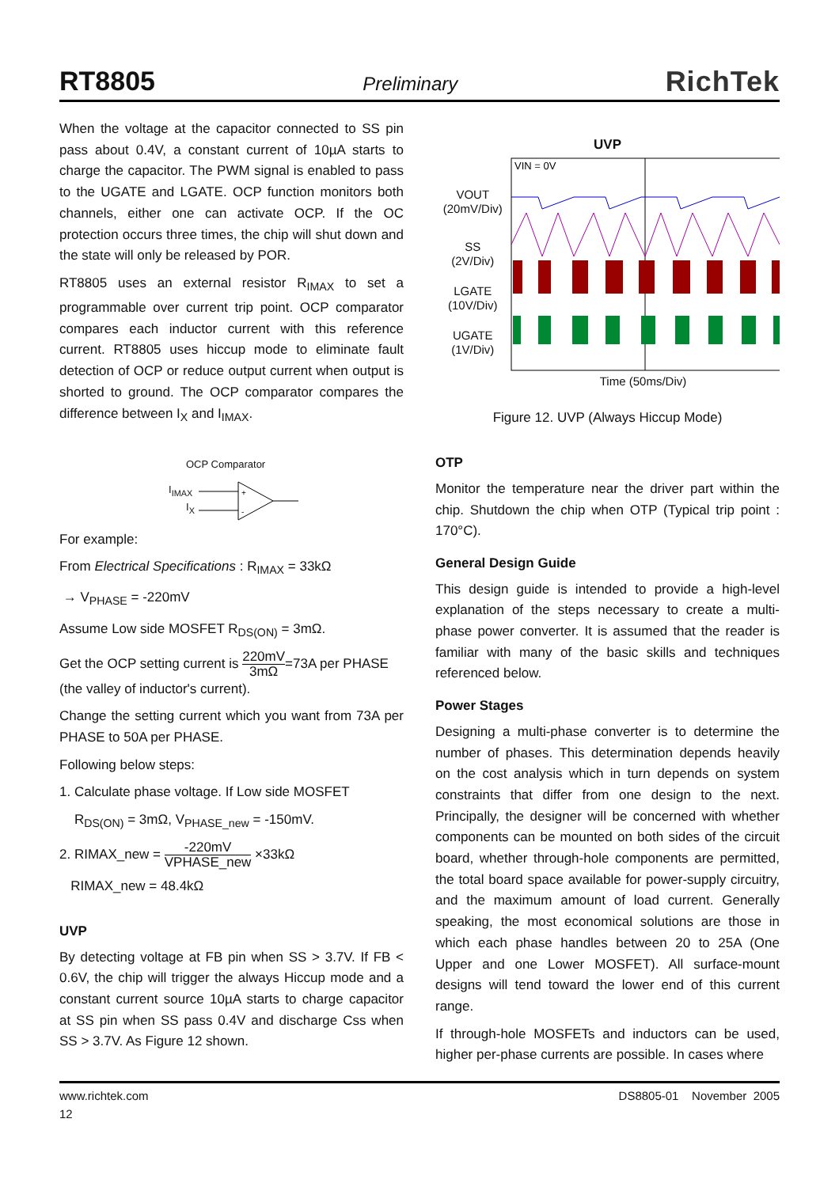RT8805
Preliminary
RichTek
When the voltage at the capacitor connected to SS pin pass about 0.4V, a constant current of 10µA starts to charge the capacitor. The PWM signal is enabled to pass to the UGATE and LGATE. OCP function monitors both channels, either one can activate OCP. If the OC protection occurs three times, the chip will shut down and the state will only be released by POR.
RT8805 uses an external resistor R<sub>IMAX</sub> to set a programmable over current trip point. OCP comparator compares each inductor current with this reference current. RT8805 uses hiccup mode to eliminate fault detection of OCP or reduce output current when output is shorted to ground. The OCP comparator compares the difference between I<sub>X</sub> and I<sub>IMAX</sub>.
OCP Comparator
I<sub>IMAX</sub>
I<sub>X</sub>
+
-
For example:
From Electrical Specifications : R<sub>IMAX</sub> = 33kΩ
→ V<sub>PHASE</sub> = -220mV
Assume Low side MOSFET R<sub>DS(ON)</sub> = 3mΩ.
Get the OCP setting current is 220mV 3mΩ=73A per PHASE
(the valley of inductor's current).
Change the setting current which you want from 73A per PHASE to 50A per PHASE.
Following below steps:
1. Calculate phase voltage. If Low side MOSFET
R<sub>DS(ON)</sub> = 3mΩ, V<sub>PHASE_new</sub> = -150mV.
2. RIMAX_new = -220mV VPHASE_new ×33kΩ
RIMAX_new = 48.4kΩ
UVP
By detecting voltage at FB pin when SS > 3.7V. If FB < 0.6V, the chip will trigger the always Hiccup mode and a constant current source 10µA starts to charge capacitor at SS pin when SS pass 0.4V and discharge Css when SS > 3.7V. As Figure 12 shown.
UVP
VOUT
(20mV/Div)
SS
(2V/Div)
LGATE
(10V/Div)
UGATE
(1V/Div)
VIN = 0V
Time (50ms/Div)
Figure 12. UVP (Always Hiccup Mode)
OTP
Monitor the temperature near the driver part within the chip. Shutdown the chip when OTP (Typical trip point : 170°C).
General Design Guide
This design guide is intended to provide a high-level explanation of the steps necessary to create a multi-phase power converter. It is assumed that the reader is familiar with many of the basic skills and techniques referenced below.
Power Stages
Designing a multi-phase converter is to determine the number of phases. This determination depends heavily on the cost analysis which in turn depends on system constraints that differ from one design to the next. Principally, the designer will be concerned with whether components can be mounted on both sides of the circuit board, whether through-hole components are permitted, the total board space available for power-supply circuitry, and the maximum amount of load current. Generally speaking, the most economical solutions are those in which each phase handles between 20 to 25A (One Upper and one Lower MOSFET). All surface-mount designs will tend toward the lower end of this current range.
If through-hole MOSFETs and inductors can be used, higher per-phase currents are possible. In cases where
www.richtek.com
12
DS8805-01 November 2005